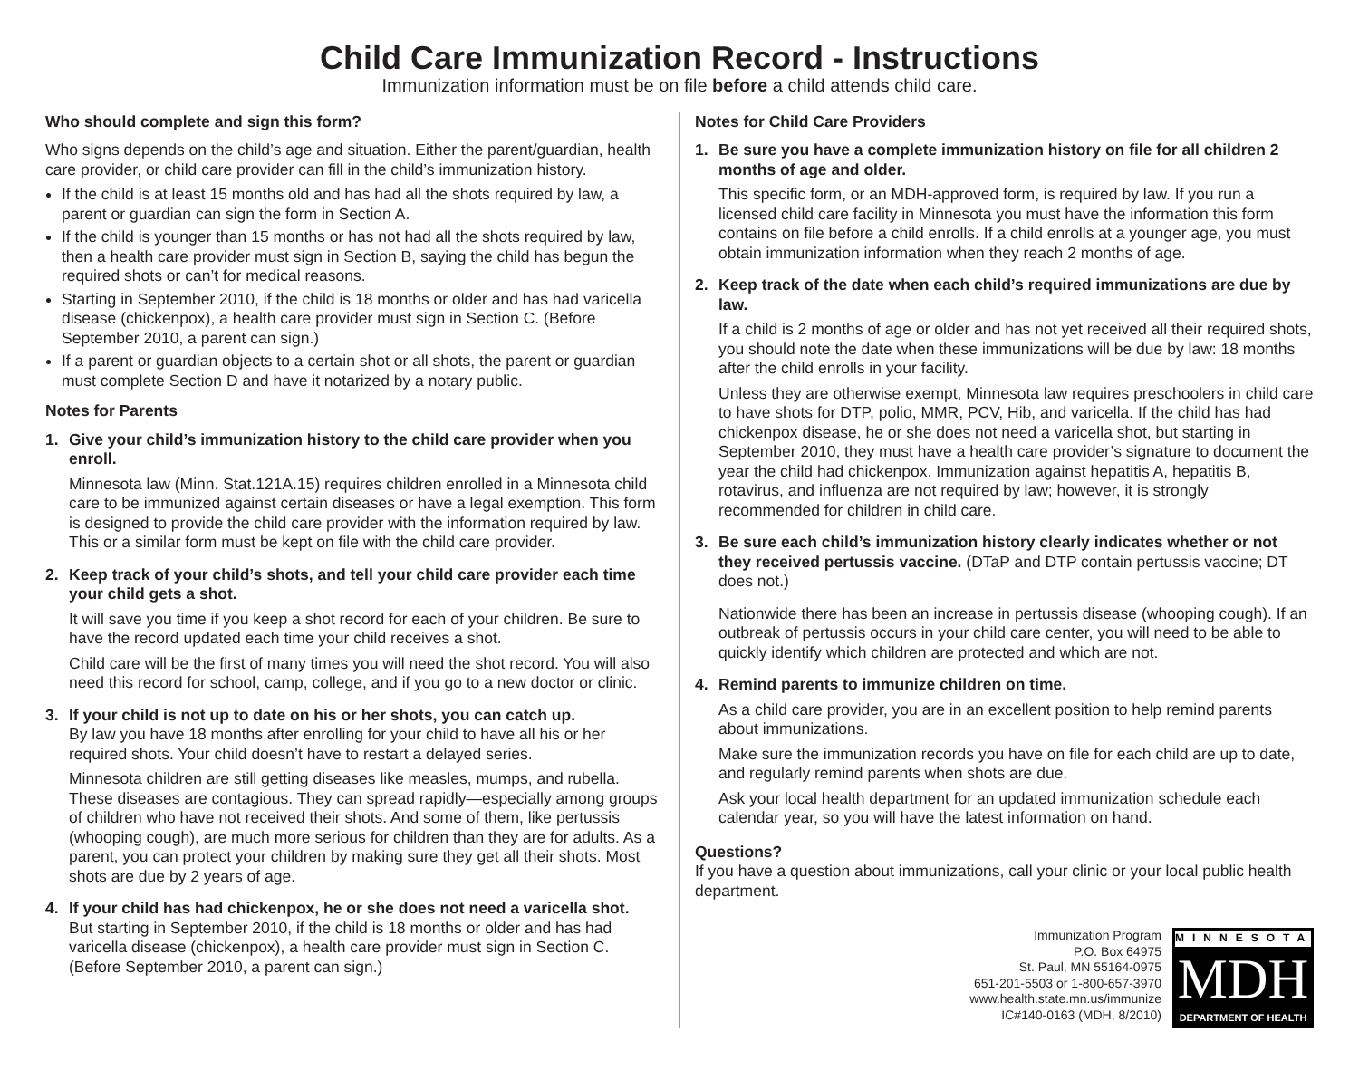Child Care Immunization Record - Instructions
Immunization information must be on file before a child attends child care.
Who should complete and sign this form?
Who signs depends on the child’s age and situation. Either the parent/guardian, health care provider, or child care provider can fill in the child’s immunization history.
If the child is at least 15 months old and has had all the shots required by law, a parent or guardian can sign the form in Section A.
If the child is younger than 15 months or has not had all the shots required by law, then a health care provider must sign in Section B, saying the child has begun the required shots or can’t for medical reasons.
Starting in September 2010, if the child is 18 months or older and has had varicella disease (chickenpox), a health care provider must sign in Section C. (Before September 2010, a parent can sign.)
If a parent or guardian objects to a certain shot or all shots, the parent or guardian must complete Section D and have it notarized by a notary public.
Notes for Parents
1. Give your child’s immunization history to the child care provider when you enroll.
Minnesota law (Minn. Stat.121A.15) requires children enrolled in a Minnesota child care to be immunized against certain diseases or have a legal exemption. This form is designed to provide the child care provider with the information required by law. This or a similar form must be kept on file with the child care provider.
2. Keep track of your child’s shots, and tell your child care provider each time your child gets a shot.
It will save you time if you keep a shot record for each of your children. Be sure to have the record updated each time your child receives a shot.
Child care will be the first of many times you will need the shot record. You will also need this record for school, camp, college, and if you go to a new doctor or clinic.
3. If your child is not up to date on his or her shots, you can catch up.
By law you have 18 months after enrolling for your child to have all his or her required shots. Your child doesn’t have to restart a delayed series.
Minnesota children are still getting diseases like measles, mumps, and rubella. These diseases are contagious. They can spread rapidly—especially among groups of children who have not received their shots. And some of them, like pertussis (whooping cough), are much more serious for children than they are for adults. As a parent, you can protect your children by making sure they get all their shots. Most shots are due by 2 years of age.
4. If your child has had chickenpox, he or she does not need a varicella shot.
But starting in September 2010, if the child is 18 months or older and has had varicella disease (chickenpox), a health care provider must sign in Section C. (Before September 2010, a parent can sign.)
Notes for Child Care Providers
1. Be sure you have a complete immunization history on file for all children 2 months of age and older.
This specific form, or an MDH-approved form, is required by law. If you run a licensed child care facility in Minnesota you must have the information this form contains on file before a child enrolls. If a child enrolls at a younger age, you must obtain immunization information when they reach 2 months of age.
2. Keep track of the date when each child’s required immunizations are due by law.
If a child is 2 months of age or older and has not yet received all their required shots, you should note the date when these immunizations will be due by law: 18 months after the child enrolls in your facility.
Unless they are otherwise exempt, Minnesota law requires preschoolers in child care to have shots for DTP, polio, MMR, PCV, Hib, and varicella. If the child has had chickenpox disease, he or she does not need a varicella shot, but starting in September 2010, they must have a health care provider’s signature to document the year the child had chickenpox. Immunization against hepatitis A, hepatitis B, rotavirus, and influenza are not required by law; however, it is strongly recommended for children in child care.
3. Be sure each child’s immunization history clearly indicates whether or not they received pertussis vaccine. (DTaP and DTP contain pertussis vaccine; DT does not.)
Nationwide there has been an increase in pertussis disease (whooping cough). If an outbreak of pertussis occurs in your child care center, you will need to be able to quickly identify which children are protected and which are not.
4. Remind parents to immunize children on time.
As a child care provider, you are in an excellent position to help remind parents about immunizations.
Make sure the immunization records you have on file for each child are up to date, and regularly remind parents when shots are due.
Ask your local health department for an updated immunization schedule each calendar year, so you will have the latest information on hand.
Questions?
If you have a question about immunizations, call your clinic or your local public health department.
Immunization Program
P.O. Box 64975
St. Paul, MN 55164-0975
651-201-5503 or 1-800-657-3970
www.health.state.mn.us/immunize
IC#140-0163 (MDH, 8/2010)
MINNESOTA
MDH
DEPARTMENT OF HEALTH